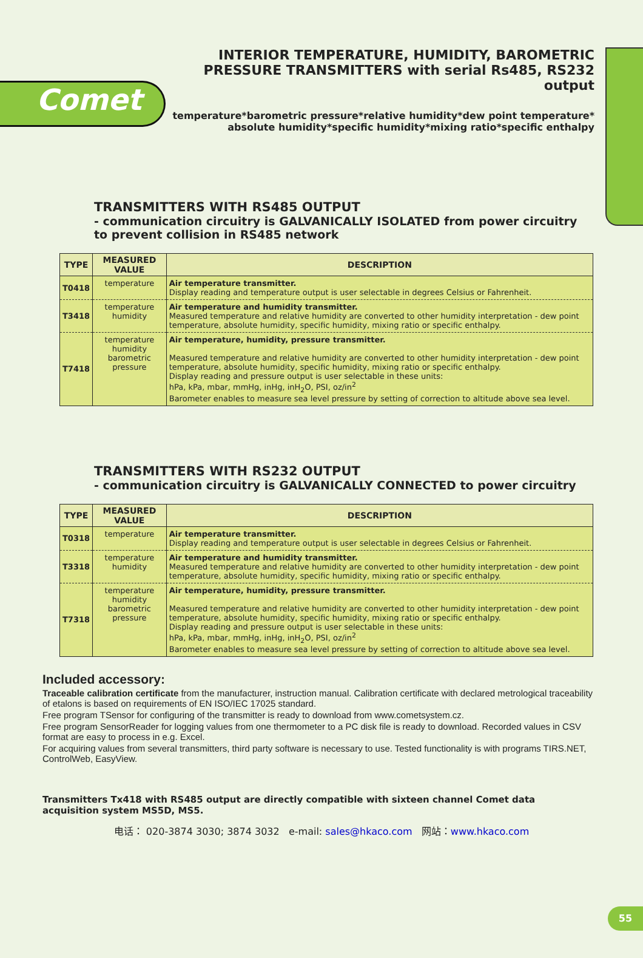Comet
INTERIOR TEMPERATURE, HUMIDITY, BAROMETRIC PRESSURE TRANSMITTERS with serial Rs485, RS232 output
temperature*barometric pressure*relative humidity*dew point temperature* absolute humidity*specific humidity*mixing ratio*specific enthalpy
TRANSMITTERS WITH RS485 OUTPUT
- communication circuitry is GALVANICALLY ISOLATED from power circuitry to prevent collision in RS485 network
| TYPE | MEASURED VALUE | DESCRIPTION |
| --- | --- | --- |
| T0418 | temperature | Air temperature transmitter. Display reading and temperature output is user selectable in degrees Celsius or Fahrenheit. |
| T3418 | temperature humidity | Air temperature and humidity transmitter. Measured temperature and relative humidity are converted to other humidity interpretation - dew point temperature, absolute humidity, specific humidity, mixing ratio or specific enthalpy. |
| T7418 | temperature humidity barometric pressure | Air temperature, humidity, pressure transmitter. Measured temperature and relative humidity are converted to other humidity interpretation - dew point temperature, absolute humidity, specific humidity, mixing ratio or specific enthalpy. Display reading and pressure output is user selectable in these units: hPa, kPa, mbar, mmHg, inHg, inH<sub>2</sub>O, PSI, oz/in<sup>2</sup> Barometer enables to measure sea level pressure by setting of correction to altitude above sea level. |
TRANSMITTERS WITH RS232 OUTPUT
- communication circuitry is GALVANICALLY CONNECTED to power circuitry
| TYPE | MEASURED VALUE | DESCRIPTION |
| --- | --- | --- |
| T0318 | temperature | Air temperature transmitter. Display reading and temperature output is user selectable in degrees Celsius or Fahrenheit. |
| T3318 | temperature humidity | Air temperature and humidity transmitter. Measured temperature and relative humidity are converted to other humidity interpretation - dew point temperature, absolute humidity, specific humidity, mixing ratio or specific enthalpy. |
| T7318 | temperature humidity barometric pressure | Air temperature, humidity, pressure transmitter. Measured temperature and relative humidity are converted to other humidity interpretation - dew point temperature, absolute humidity, specific humidity, mixing ratio or specific enthalpy. Display reading and pressure output is user selectable in these units: hPa, kPa, mbar, mmHg, inHg, inH<sub>2</sub>O, PSI, oz/in<sup>2</sup> Barometer enables to measure sea level pressure by setting of correction to altitude above sea level. |
Included accessory:
Traceable calibration certificate from the manufacturer, instruction manual. Calibration certificate with declared metrological traceability of etalons is based on requirements of EN ISO/IEC 17025 standard.
Free program TSensor for configuring of the transmitter is ready to download from www.cometsystem.cz.
Free program SensorReader for logging values from one thermometer to a PC disk file is ready to download. Recorded values in CSV format are easy to process in e.g. Excel.
For acquiring values from several transmitters, third party software is necessary to use. Tested functionality is with programs TIRS.NET, ControlWeb, EasyView.
Transmitters Tx418 with RS485 output are directly compatible with sixteen channel Comet data acquisition system MS5D, MS5.
电话： 020-3874 3030; 3874 3032 e-mail: sales@hkaco.com 网站：www.hkaco.com
55